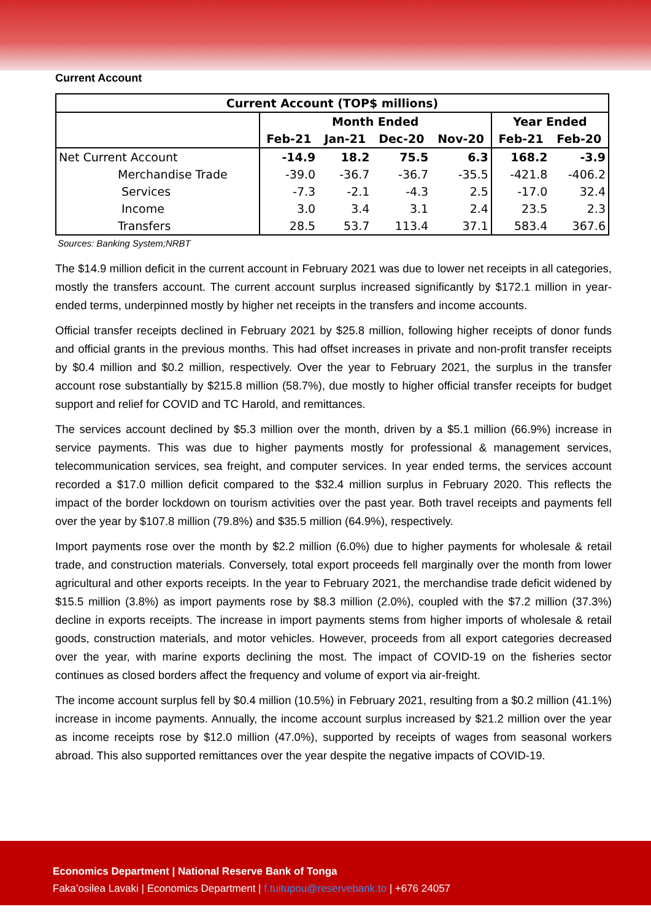Current Account
| Current Account (TOP$ millions) | | | | | | |
| --- | --- | --- | --- | --- | --- | --- |
| | Month Ended | | | | Year Ended | |
| | Feb-21 | Jan-21 | Dec-20 | Nov-20 | Feb-21 | Feb-20 |
| Net Current Account | -14.9 | 18.2 | 75.5 | 6.3 | 168.2 | -3.9 |
| Merchandise Trade | -39.0 | -36.7 | -36.7 | -35.5 | -421.8 | -406.2 |
| Services | -7.3 | -2.1 | -4.3 | 2.5 | -17.0 | 32.4 |
| Income | 3.0 | 3.4 | 3.1 | 2.4 | 23.5 | 2.3 |
| Transfers | 28.5 | 53.7 | 113.4 | 37.1 | 583.4 | 367.6 |
Sources: Banking System;NRBT
The $14.9 million deficit in the current account in February 2021 was due to lower net receipts in all categories, mostly the transfers account. The current account surplus increased significantly by $172.1 million in year-ended terms, underpinned mostly by higher net receipts in the transfers and income accounts.
Official transfer receipts declined in February 2021 by $25.8 million, following higher receipts of donor funds and official grants in the previous months. This had offset increases in private and non-profit transfer receipts by $0.4 million and $0.2 million, respectively. Over the year to February 2021, the surplus in the transfer account rose substantially by $215.8 million (58.7%), due mostly to higher official transfer receipts for budget support and relief for COVID and TC Harold, and remittances.
The services account declined by $5.3 million over the month, driven by a $5.1 million (66.9%) increase in service payments. This was due to higher payments mostly for professional & management services, telecommunication services, sea freight, and computer services. In year ended terms, the services account recorded a $17.0 million deficit compared to the $32.4 million surplus in February 2020. This reflects the impact of the border lockdown on tourism activities over the past year. Both travel receipts and payments fell over the year by $107.8 million (79.8%) and $35.5 million (64.9%), respectively.
Import payments rose over the month by $2.2 million (6.0%) due to higher payments for wholesale & retail trade, and construction materials. Conversely, total export proceeds fell marginally over the month from lower agricultural and other exports receipts. In the year to February 2021, the merchandise trade deficit widened by $15.5 million (3.8%) as import payments rose by $8.3 million (2.0%), coupled with the $7.2 million (37.3%) decline in exports receipts. The increase in import payments stems from higher imports of wholesale & retail goods, construction materials, and motor vehicles. However, proceeds from all export categories decreased over the year, with marine exports declining the most. The impact of COVID-19 on the fisheries sector continues as closed borders affect the frequency and volume of export via air-freight.
The income account surplus fell by $0.4 million (10.5%) in February 2021, resulting from a $0.2 million (41.1%) increase in income payments. Annually, the income account surplus increased by $21.2 million over the year as income receipts rose by $12.0 million (47.0%), supported by receipts of wages from seasonal workers abroad. This also supported remittances over the year despite the negative impacts of COVID-19.
Economics Department | National Reserve Bank of Tonga
Faka’osilea Lavaki | Economics Department | f.tuitupou@reservebank.to | +676 24057